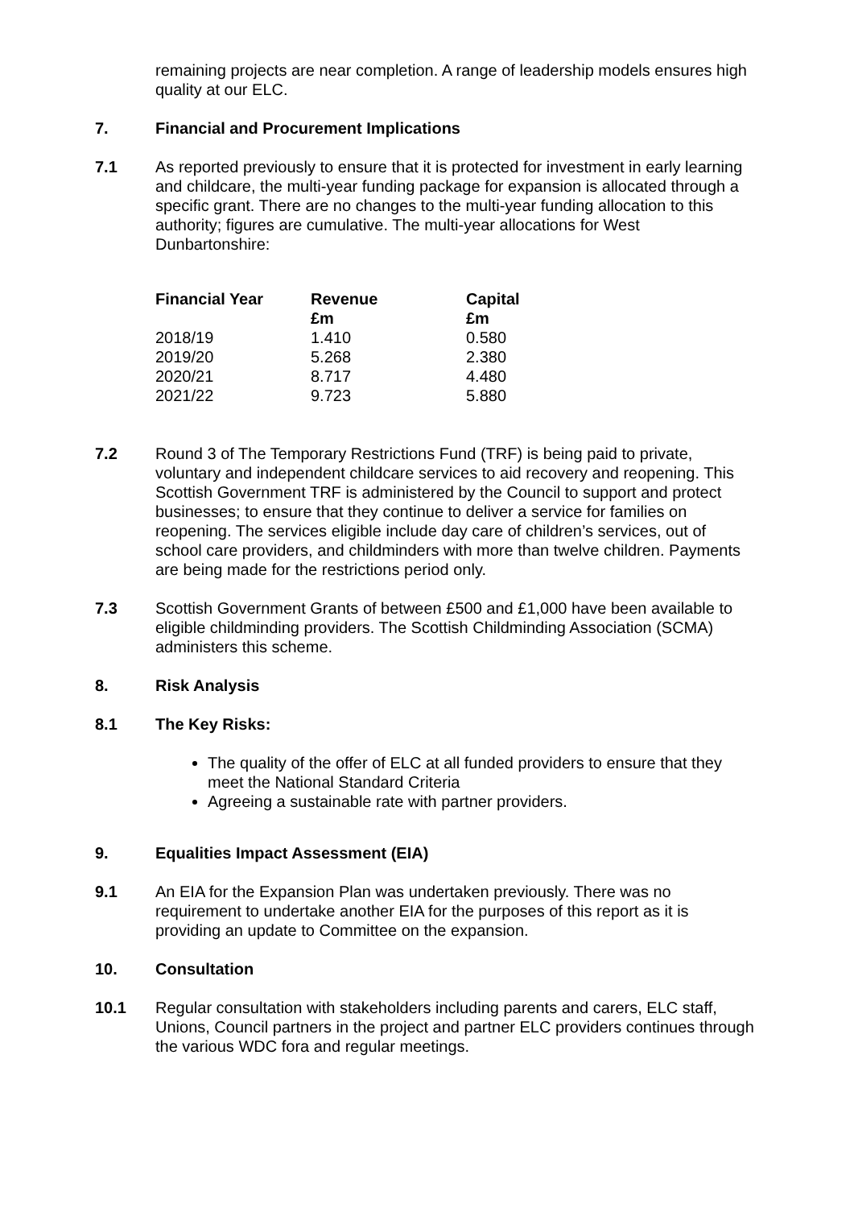remaining projects are near completion. A range of leadership models ensures high quality at our ELC.
7. Financial and Procurement Implications
7.1 As reported previously to ensure that it is protected for investment in early learning and childcare, the multi-year funding package for expansion is allocated through a specific grant. There are no changes to the multi-year funding allocation to this authority; figures are cumulative. The multi-year allocations for West Dunbartonshire:
| Financial Year | Revenue £m | Capital £m |
| --- | --- | --- |
| 2018/19 | 1.410 | 0.580 |
| 2019/20 | 5.268 | 2.380 |
| 2020/21 | 8.717 | 4.480 |
| 2021/22 | 9.723 | 5.880 |
7.2 Round 3 of The Temporary Restrictions Fund (TRF) is being paid to private, voluntary and independent childcare services to aid recovery and reopening. This Scottish Government TRF is administered by the Council to support and protect businesses; to ensure that they continue to deliver a service for families on reopening. The services eligible include day care of children’s services, out of school care providers, and childminders with more than twelve children. Payments are being made for the restrictions period only.
7.3 Scottish Government Grants of between £500 and £1,000 have been available to eligible childminding providers. The Scottish Childminding Association (SCMA) administers this scheme.
8. Risk Analysis
8.1 The Key Risks:
The quality of the offer of ELC at all funded providers to ensure that they meet the National Standard Criteria
Agreeing a sustainable rate with partner providers.
9. Equalities Impact Assessment (EIA)
9.1 An EIA for the Expansion Plan was undertaken previously. There was no requirement to undertake another EIA for the purposes of this report as it is providing an update to Committee on the expansion.
10. Consultation
10.1 Regular consultation with stakeholders including parents and carers, ELC staff, Unions, Council partners in the project and partner ELC providers continues through the various WDC fora and regular meetings.